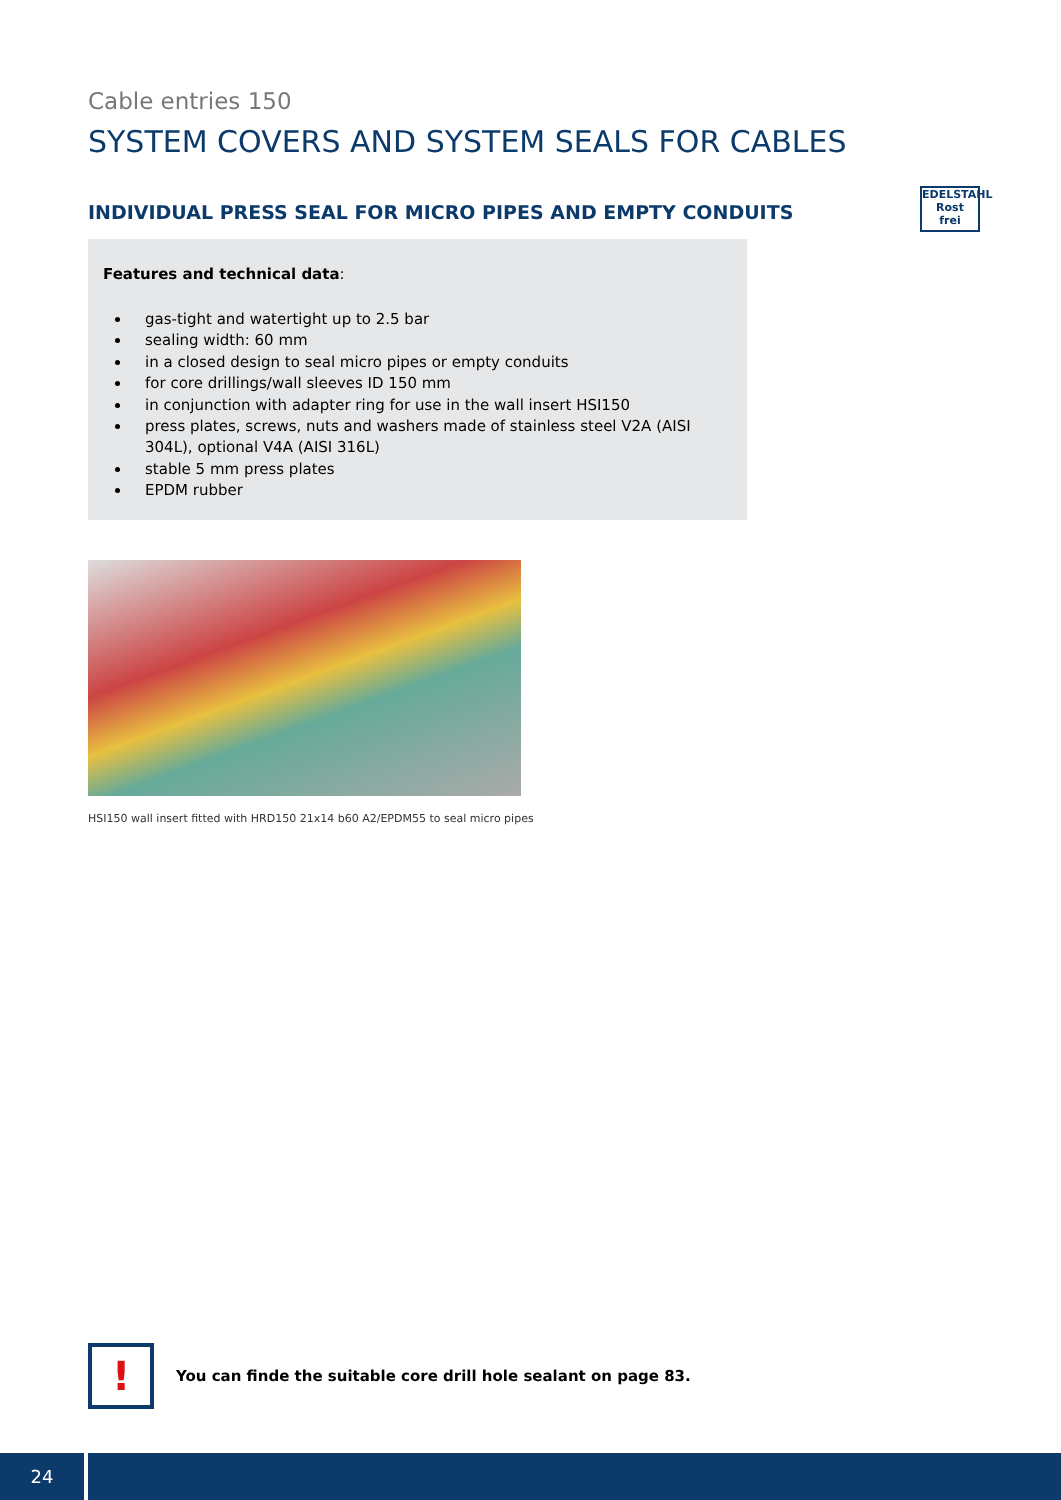EDELSTAHL
Rost
frei
Cable entries 150
SYSTEM COVERS AND SYSTEM SEALS FOR CABLES
INDIVIDUAL PRESS SEAL FOR MICRO PIPES AND EMPTY CONDUITS
Features and technical data:
gas-tight and watertight up to 2.5 bar
sealing width: 60 mm
in a closed design to seal micro pipes or empty conduits
for core drillings/wall sleeves ID 150 mm
in conjunction with adapter ring for use in the wall insert HSI150
press plates, screws, nuts and washers made of stainless steel V2A (AISI 304L), optional V4A (AISI 316L)
stable 5 mm press plates
EPDM rubber
HSI150 wall insert fitted with HRD150 21x14 b60 A2/EPDM55 to seal micro pipes
!
You can finde the suitable core drill hole sealant on page 83.
24